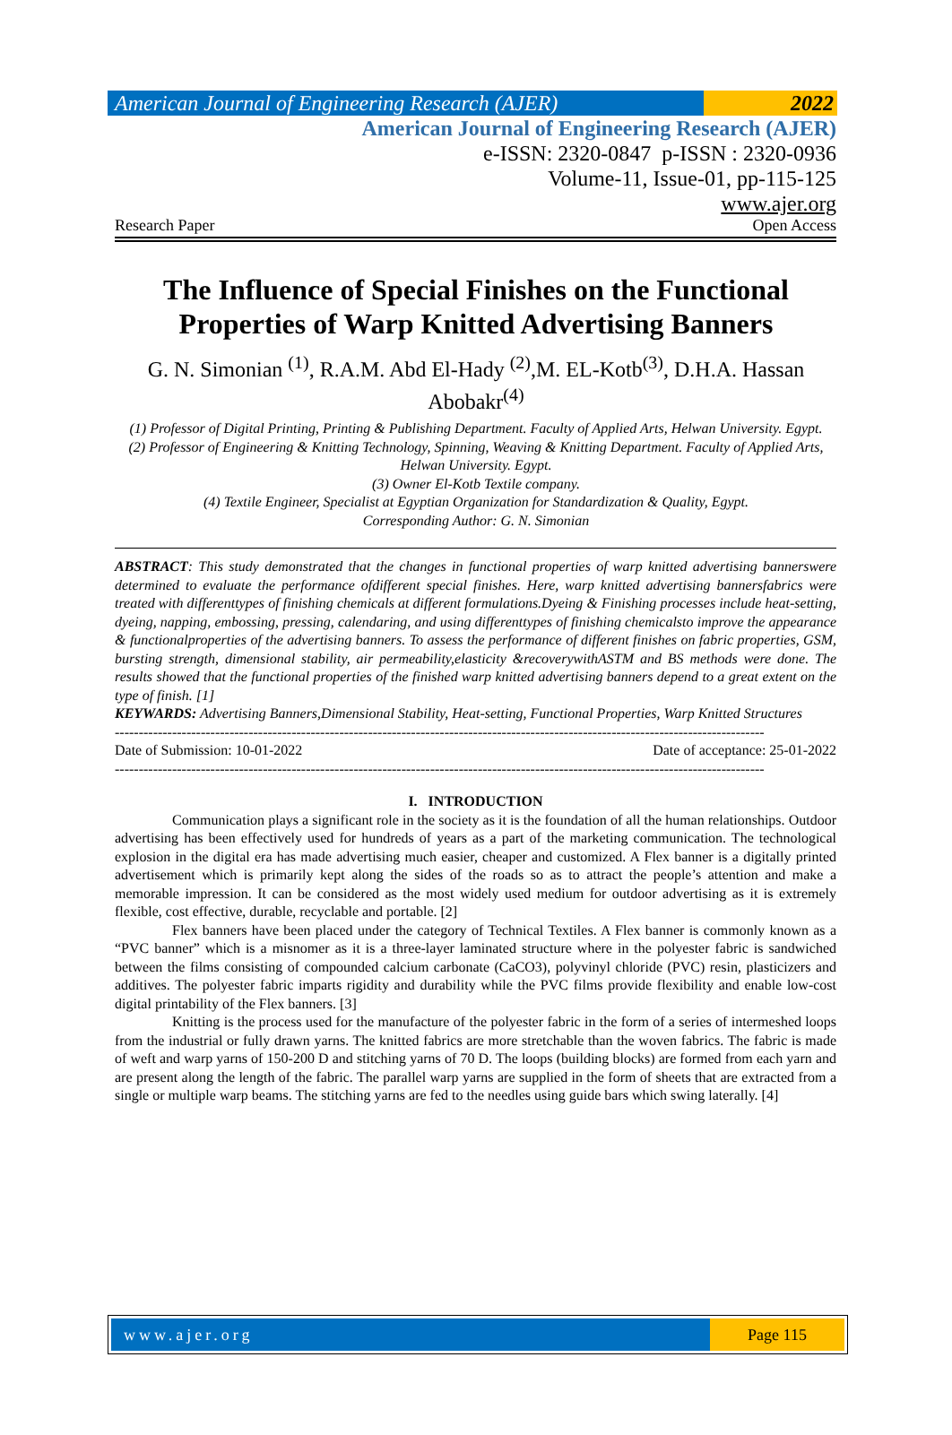American Journal of Engineering Research (AJER)
2022
American Journal of Engineering Research (AJER)
e-ISSN: 2320-0847 p-ISSN : 2320-0936
Volume-11, Issue-01, pp-115-125
www.ajer.org
Research Paper Open Access
The Influence of Special Finishes on the Functional
Properties of Warp Knitted Advertising Banners
G. N. Simonian <sup>(1)</sup>, R.A.M. Abd El-Hady <sup>(2)</sup>,M. EL-Kotb<sup>(3)</sup>, D.H.A. Hassan Abobakr<sup>(4)</sup>
(1) Professor of Digital Printing, Printing & Publishing Department. Faculty of Applied Arts, Helwan University. Egypt.
(2) Professor of Engineering & Knitting Technology, Spinning, Weaving & Knitting Department. Faculty of Applied Arts, Helwan University. Egypt.
(3) Owner El-Kotb Textile company.
(4) Textile Engineer, Specialist at Egyptian Organization for Standardization & Quality, Egypt.
Corresponding Author: G. N. Simonian
ABSTRACT: This study demonstrated that the changes in functional properties of warp knitted advertising bannerswere determined to evaluate the performance ofdifferent special finishes. Here, warp knitted advertising bannersfabrics were treated with differenttypes of finishing chemicals at different formulations.Dyeing & Finishing processes include heat-setting, dyeing, napping, embossing, pressing, calendaring, and using differenttypes of finishing chemicalsto improve the appearance & functionalproperties of the advertising banners. To assess the performance of different finishes on fabric properties, GSM, bursting strength, dimensional stability, air permeability,elasticity &recoverywithASTM and BS methods were done. The results showed that the functional properties of the finished warp knitted advertising banners depend to a great extent on the type of finish. [1]
KEYWARDS: Advertising Banners,Dimensional Stability, Heat-setting, Functional Properties, Warp Knitted Structures
----------------------------------------------------------------------------------------------------------------------------------------
Date of Submission: 10-01-2022 Date of acceptance: 25-01-2022
----------------------------------------------------------------------------------------------------------------------------------------
I. INTRODUCTION
Communication plays a significant role in the society as it is the foundation of all the human relationships. Outdoor advertising has been effectively used for hundreds of years as a part of the marketing communication. The technological explosion in the digital era has made advertising much easier, cheaper and customized. A Flex banner is a digitally printed advertisement which is primarily kept along the sides of the roads so as to attract the people’s attention and make a memorable impression. It can be considered as the most widely used medium for outdoor advertising as it is extremely flexible, cost effective, durable, recyclable and portable. [2]
Flex banners have been placed under the category of Technical Textiles. A Flex banner is commonly known as a “PVC banner” which is a misnomer as it is a three-layer laminated structure where in the polyester fabric is sandwiched between the films consisting of compounded calcium carbonate (CaCO3), polyvinyl chloride (PVC) resin, plasticizers and additives. The polyester fabric imparts rigidity and durability while the PVC films provide flexibility and enable low-cost digital printability of the Flex banners. [3]
Knitting is the process used for the manufacture of the polyester fabric in the form of a series of intermeshed loops from the industrial or fully drawn yarns. The knitted fabrics are more stretchable than the woven fabrics. The fabric is made of weft and warp yarns of 150-200 D and stitching yarns of 70 D. The loops (building blocks) are formed from each yarn and are present along the length of the fabric. The parallel warp yarns are supplied in the form of sheets that are extracted from a single or multiple warp beams. The stitching yarns are fed to the needles using guide bars which swing laterally. [4]
www.ajer.org Page 115